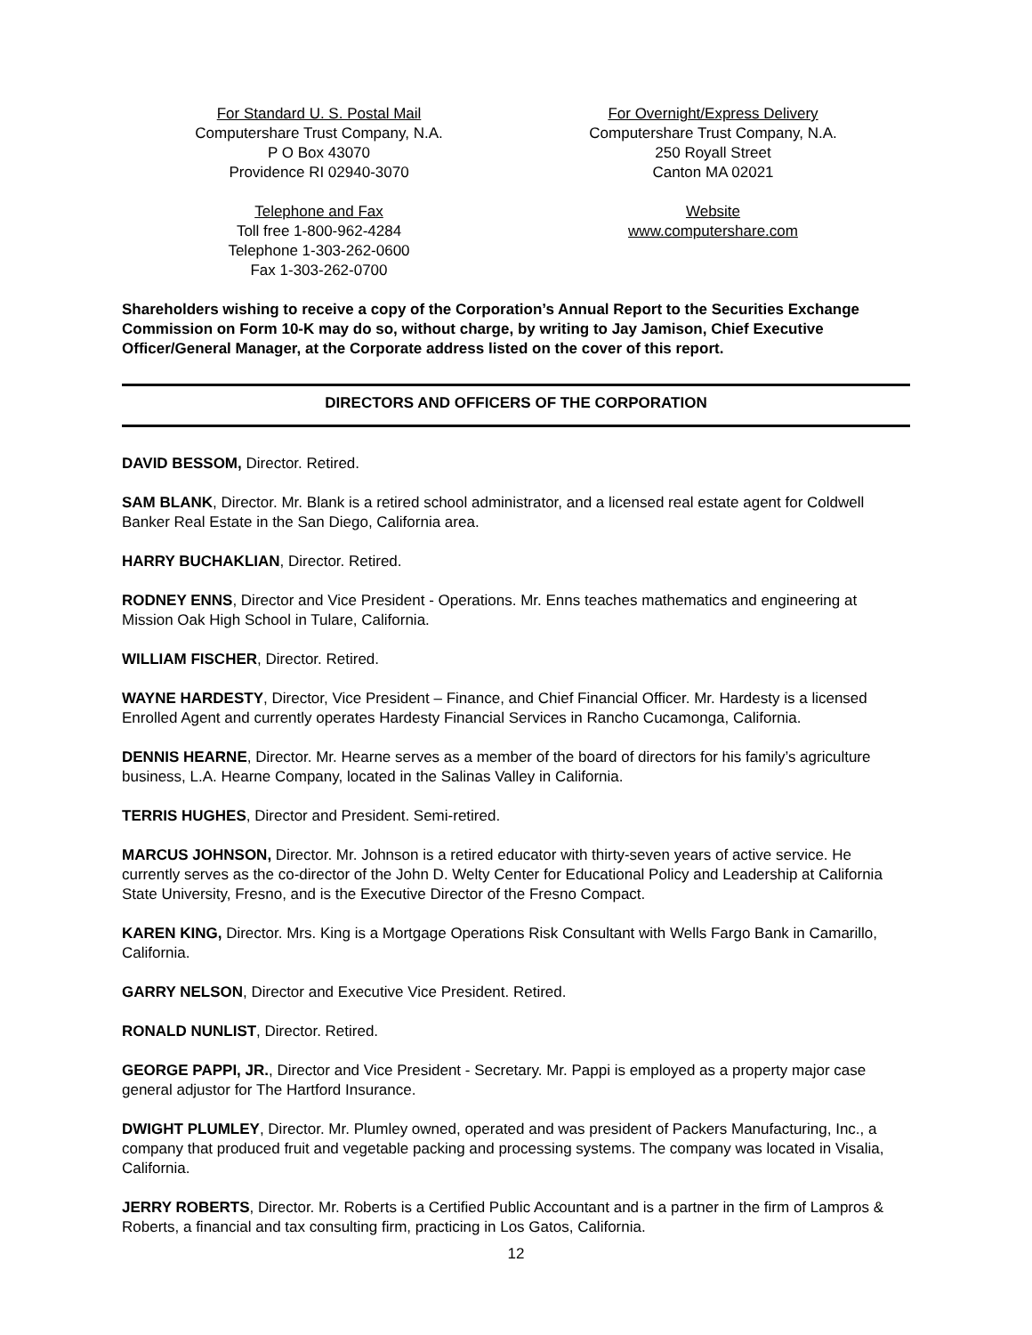For Standard U. S. Postal Mail
Computershare Trust Company, N.A.
P O Box 43070
Providence RI 02940-3070
Telephone and Fax
Toll free 1-800-962-4284
Telephone 1-303-262-0600
Fax 1-303-262-0700
For Overnight/Express Delivery
Computershare Trust Company, N.A.
250 Royall Street
Canton MA 02021
Website
www.computershare.com
Shareholders wishing to receive a copy of the Corporation’s Annual Report to the Securities Exchange Commission on Form 10-K may do so, without charge, by writing to Jay Jamison, Chief Executive Officer/General Manager, at the Corporate address listed on the cover of this report.
DIRECTORS AND OFFICERS OF THE CORPORATION
DAVID BESSOM, Director. Retired.
SAM BLANK, Director. Mr. Blank is a retired school administrator, and a licensed real estate agent for Coldwell Banker Real Estate in the San Diego, California area.
HARRY BUCHAKLIAN, Director. Retired.
RODNEY ENNS, Director and Vice President - Operations. Mr. Enns teaches mathematics and engineering at Mission Oak High School in Tulare, California.
WILLIAM FISCHER, Director. Retired.
WAYNE HARDESTY, Director, Vice President – Finance, and Chief Financial Officer. Mr. Hardesty is a licensed Enrolled Agent and currently operates Hardesty Financial Services in Rancho Cucamonga, California.
DENNIS HEARNE, Director. Mr. Hearne serves as a member of the board of directors for his family’s agriculture business, L.A. Hearne Company, located in the Salinas Valley in California.
TERRIS HUGHES, Director and President. Semi-retired.
MARCUS JOHNSON, Director. Mr. Johnson is a retired educator with thirty-seven years of active service. He currently serves as the co-director of the John D. Welty Center for Educational Policy and Leadership at California State University, Fresno, and is the Executive Director of the Fresno Compact.
KAREN KING, Director. Mrs. King is a Mortgage Operations Risk Consultant with Wells Fargo Bank in Camarillo, California.
GARRY NELSON, Director and Executive Vice President. Retired.
RONALD NUNLIST, Director. Retired.
GEORGE PAPPI, JR., Director and Vice President - Secretary. Mr. Pappi is employed as a property major case general adjustor for The Hartford Insurance.
DWIGHT PLUMLEY, Director. Mr. Plumley owned, operated and was president of Packers Manufacturing, Inc., a company that produced fruit and vegetable packing and processing systems. The company was located in Visalia, California.
JERRY ROBERTS, Director. Mr. Roberts is a Certified Public Accountant and is a partner in the firm of Lampros & Roberts, a financial and tax consulting firm, practicing in Los Gatos, California.
12